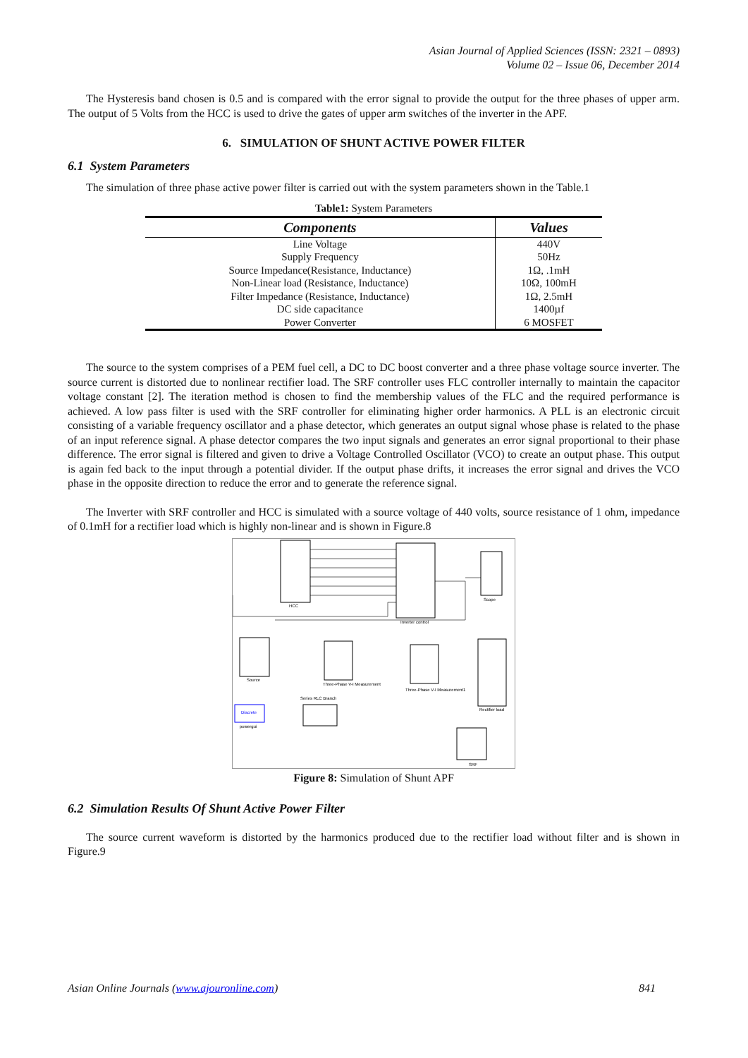Asian Journal of Applied Sciences (ISSN: 2321 – 0893)
Volume 02 – Issue 06, December 2014
The Hysteresis band chosen is 0.5 and is compared with the error signal to provide the output for the three phases of upper arm. The output of 5 Volts from the HCC is used to drive the gates of upper arm switches of the inverter in the APF.
6. SIMULATION OF SHUNT ACTIVE POWER FILTER
6.1 System Parameters
The simulation of three phase active power filter is carried out with the system parameters shown in the Table.1
Table1: System Parameters
| Components | Values |
| --- | --- |
| Line Voltage | 440V |
| Supply Frequency | 50Hz |
| Source Impedance(Resistance, Inductance) | 1Ω, .1mH |
| Non-Linear load (Resistance, Inductance) | 10Ω, 100mH |
| Filter Impedance (Resistance, Inductance) | 1Ω, 2.5mH |
| DC side capacitance | 1400µf |
| Power Converter | 6 MOSFET |
The source to the system comprises of a PEM fuel cell, a DC to DC boost converter and a three phase voltage source inverter. The source current is distorted due to nonlinear rectifier load. The SRF controller uses FLC controller internally to maintain the capacitor voltage constant [2]. The iteration method is chosen to find the membership values of the FLC and the required performance is achieved. A low pass filter is used with the SRF controller for eliminating higher order harmonics. A PLL is an electronic circuit consisting of a variable frequency oscillator and a phase detector, which generates an output signal whose phase is related to the phase of an input reference signal. A phase detector compares the two input signals and generates an error signal proportional to their phase difference. The error signal is filtered and given to drive a Voltage Controlled Oscillator (VCO) to create an output phase. This output is again fed back to the input through a potential divider. If the output phase drifts, it increases the error signal and drives the VCO phase in the opposite direction to reduce the error and to generate the reference signal.
The Inverter with SRF controller and HCC is simulated with a source voltage of 440 volts, source resistance of 1 ohm, impedance of 0.1mH for a rectifier load which is highly non-linear and is shown in Figure.8
HCC
Inverter control
Scope
Source
Three-Phase V-I Measurement
Three-Phase V-I Measurement1
Rectifier load
Series RLC Branch
Discrete
powergui
SRF
Figure 8: Simulation of Shunt APF
6.2 Simulation Results Of Shunt Active Power Filter
The source current waveform is distorted by the harmonics produced due to the rectifier load without filter and is shown in Figure.9
Asian Online Journals (www.ajouronline.com) 841